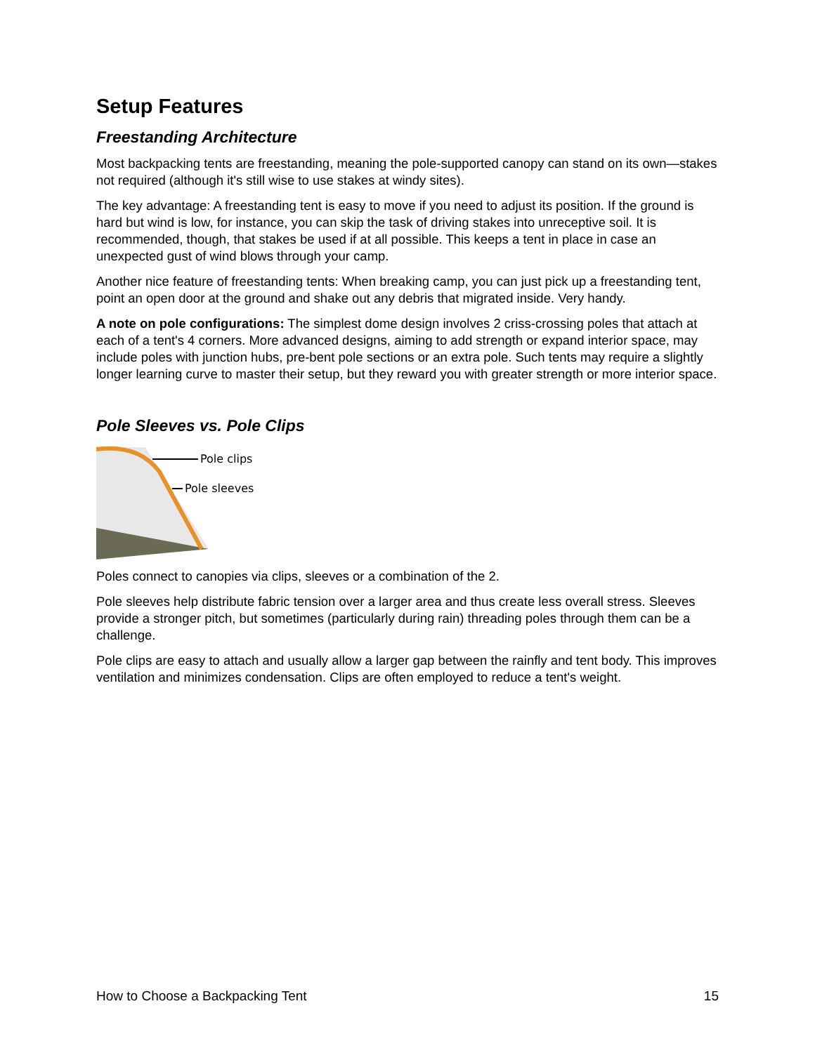Setup Features
Freestanding Architecture
Most backpacking tents are freestanding, meaning the pole-supported canopy can stand on its own—stakes not required (although it's still wise to use stakes at windy sites).
The key advantage: A freestanding tent is easy to move if you need to adjust its position. If the ground is hard but wind is low, for instance, you can skip the task of driving stakes into unreceptive soil. It is recommended, though, that stakes be used if at all possible. This keeps a tent in place in case an unexpected gust of wind blows through your camp.
Another nice feature of freestanding tents: When breaking camp, you can just pick up a freestanding tent, point an open door at the ground and shake out any debris that migrated inside. Very handy.
A note on pole configurations: The simplest dome design involves 2 criss-crossing poles that attach at each of a tent's 4 corners. More advanced designs, aiming to add strength or expand interior space, may include poles with junction hubs, pre-bent pole sections or an extra pole. Such tents may require a slightly longer learning curve to master their setup, but they reward you with greater strength or more interior space.
Pole Sleeves vs. Pole Clips
Pole clips
Pole sleeves
Poles connect to canopies via clips, sleeves or a combination of the 2.
Pole sleeves help distribute fabric tension over a larger area and thus create less overall stress. Sleeves provide a stronger pitch, but sometimes (particularly during rain) threading poles through them can be a challenge.
Pole clips are easy to attach and usually allow a larger gap between the rainfly and tent body. This improves ventilation and minimizes condensation. Clips are often employed to reduce a tent's weight.
How to Choose a Backpacking Tent 15